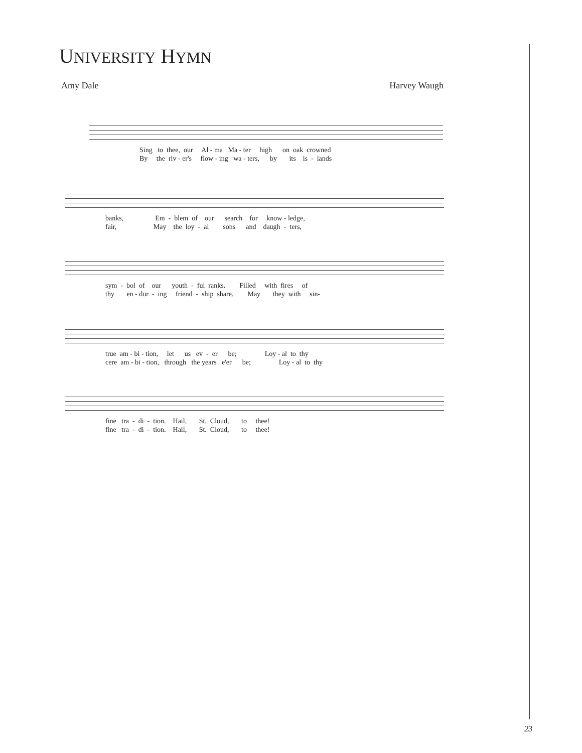UNIVERSITY HYMN
Amy Dale Harvey Waugh
Sing to thee, our Al - ma Ma - ter high on oak crowned By the riv - er's flow - ing wa - ters, by its is - lands
banks, Em - blem of our search for know - ledge, fair, May the loy - al sons and daugh - ters,
sym - bol of our youth - ful ranks. Filled with fires of thy en - dur - ing friend - ship share. May they with sin-
true am - bi - tion, let us ev - er be; Loy - al to thy cere am - bi - tion, through the years e'er be; Loy - al to thy
fine tra - di - tion. Hail, St. Cloud, to thee! fine tra - di - tion. Hail, St. Cloud, to thee!
23